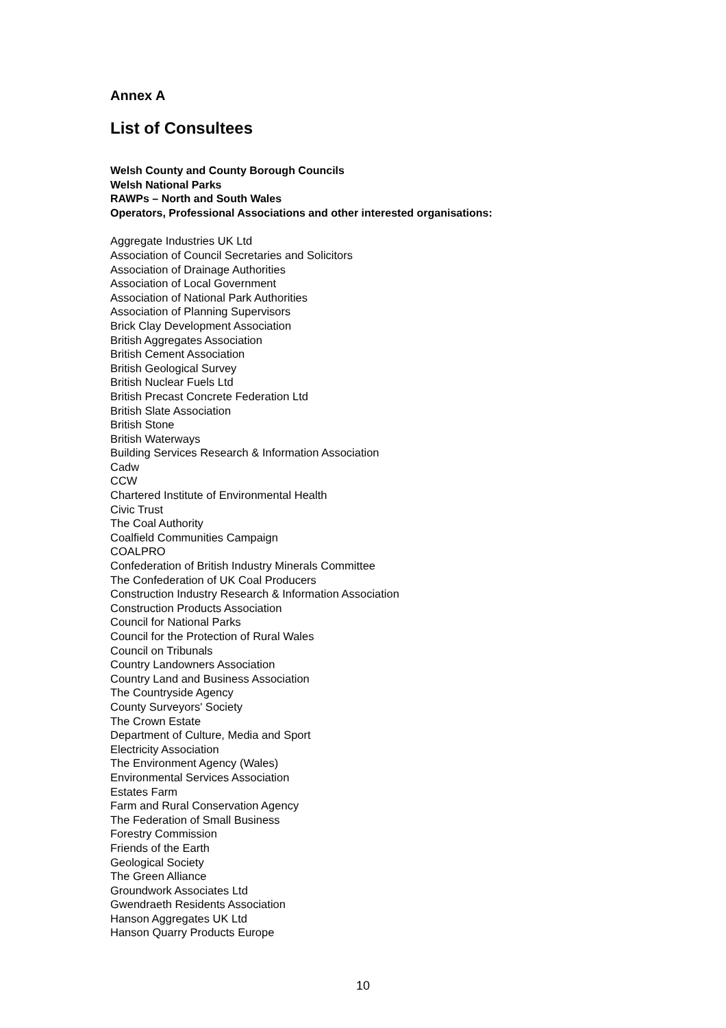Annex A
List of Consultees
Welsh County and County Borough Councils
Welsh National Parks
RAWPs – North and South Wales
Operators, Professional Associations and other interested organisations:
Aggregate Industries UK Ltd
Association of Council Secretaries and Solicitors
Association of Drainage Authorities
Association of Local Government
Association of National Park Authorities
Association of Planning Supervisors
Brick Clay Development Association
British Aggregates Association
British Cement Association
British Geological Survey
British Nuclear Fuels Ltd
British Precast Concrete Federation Ltd
British Slate Association
British Stone
British Waterways
Building Services Research & Information Association
Cadw
CCW
Chartered Institute of Environmental Health
Civic Trust
The Coal Authority
Coalfield Communities Campaign
COALPRO
Confederation of British Industry Minerals Committee
The Confederation of UK Coal Producers
Construction Industry Research & Information Association
Construction Products Association
Council for National Parks
Council for the Protection of Rural Wales
Council on Tribunals
Country Landowners Association
Country Land and Business Association
The Countryside Agency
County Surveyors' Society
The Crown Estate
Department of Culture, Media and Sport
Electricity Association
The Environment Agency (Wales)
Environmental Services Association
Estates Farm
Farm and Rural Conservation Agency
The Federation of Small Business
Forestry Commission
Friends of the Earth
Geological Society
The Green Alliance
Groundwork Associates Ltd
Gwendraeth Residents Association
Hanson Aggregates UK Ltd
Hanson Quarry Products Europe
10